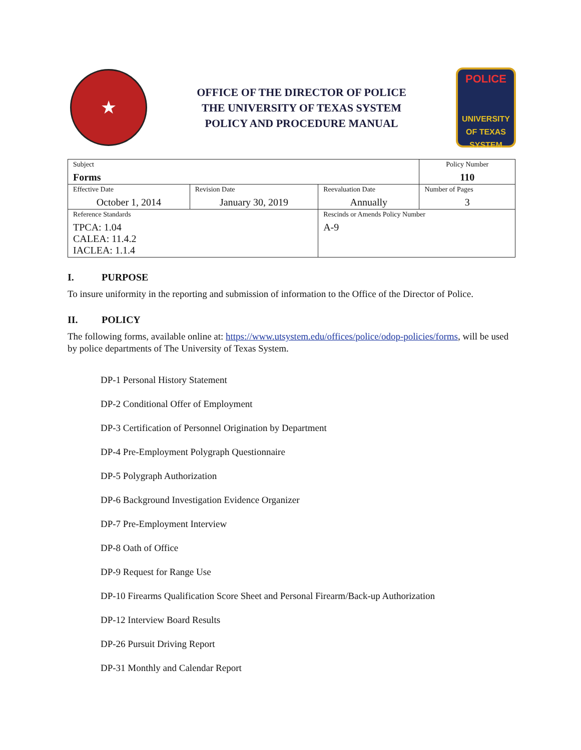★
OFFICE OF THE DIRECTOR OF POLICE
THE UNIVERSITY OF TEXAS SYSTEM
POLICY AND PROCEDURE MANUAL
POLICE
UNIVERSITY OF TEXAS SYSTEM
| Subject Forms | | | Policy Number 110 |
| Effective Date October 1, 2014 | Revision Date January 30, 2019 | Reevaluation Date Annually | Number of Pages 3 |
| Reference Standards TPCA: 1.04 CALEA: 11.4.2 IACLEA: 1.1.4 | | Rescinds or Amends Policy Number A-9 | |
I. PURPOSE
To insure uniformity in the reporting and submission of information to the Office of the Director of Police.
II. POLICY
The following forms, available online at: https://www.utsystem.edu/offices/police/odop-policies/forms, will be used by police departments of The University of Texas System.
DP-1 Personal History Statement
DP-2 Conditional Offer of Employment
DP-3 Certification of Personnel Origination by Department
DP-4 Pre-Employment Polygraph Questionnaire
DP-5 Polygraph Authorization
DP-6 Background Investigation Evidence Organizer
DP-7 Pre-Employment Interview
DP-8 Oath of Office
DP-9 Request for Range Use
DP-10 Firearms Qualification Score Sheet and Personal Firearm/Back-up Authorization
DP-12 Interview Board Results
DP-26 Pursuit Driving Report
DP-31 Monthly and Calendar Report